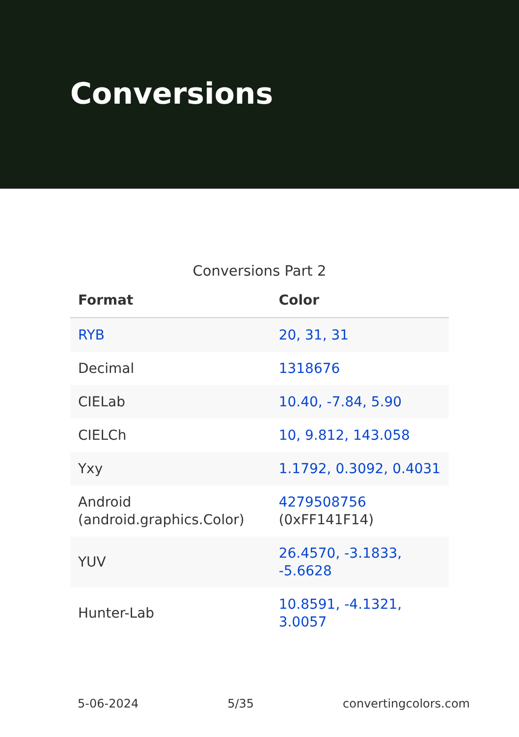Conversions
Conversions Part 2
| Format | Color |
| --- | --- |
| RYB | 20, 31, 31 |
| Decimal | 1318676 |
| CIELab | 10.40, -7.84, 5.90 |
| CIELCh | 10, 9.812, 143.058 |
| Yxy | 1.1792, 0.3092, 0.4031 |
| Android (android.graphics.Color) | 4279508756 (0xFF141F14) |
| YUV | 26.4570, -3.1833, -5.6628 |
| Hunter-Lab | 10.8591, -4.1321, 3.0057 |
5-06-2024 5/35 convertingcolors.com